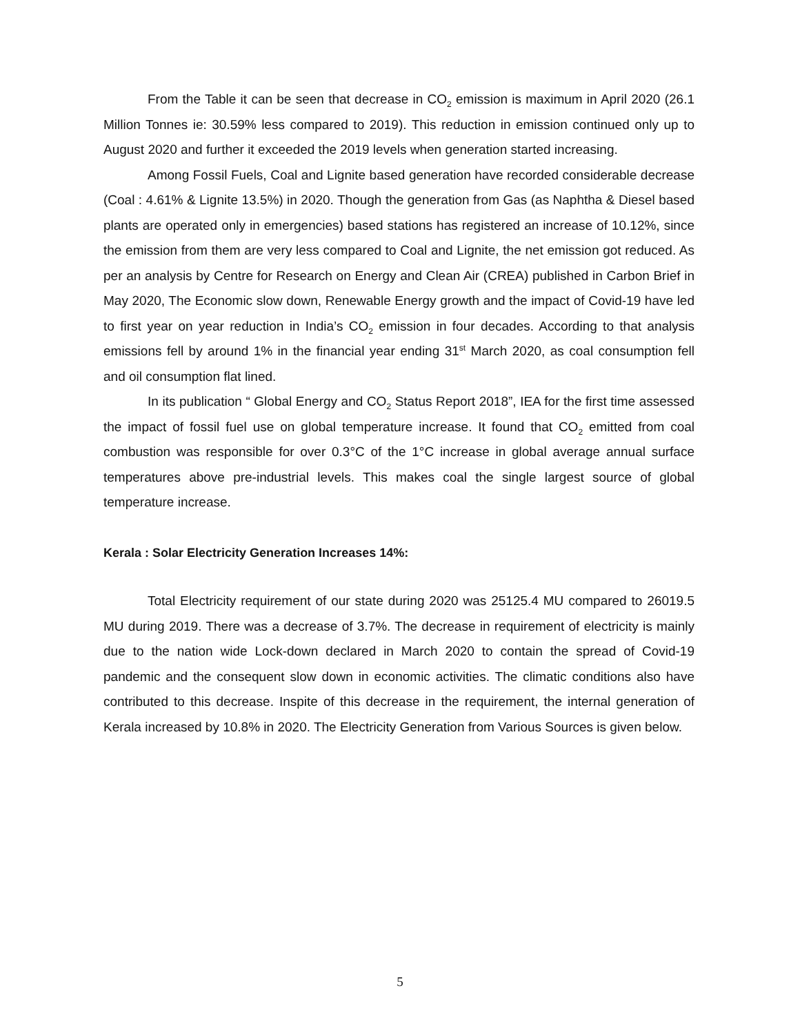From the Table it can be seen that decrease in CO<sub>2</sub> emission is maximum in April 2020 (26.1 Million Tonnes ie: 30.59% less compared to 2019). This reduction in emission continued only up to August 2020 and further it exceeded the 2019 levels when generation started increasing.
Among Fossil Fuels, Coal and Lignite based generation have recorded considerable decrease (Coal : 4.61% & Lignite 13.5%) in 2020. Though the generation from Gas (as Naphtha & Diesel based plants are operated only in emergencies) based stations has registered an increase of 10.12%, since the emission from them are very less compared to Coal and Lignite, the net emission got reduced. As per an analysis by Centre for Research on Energy and Clean Air (CREA) published in Carbon Brief in May 2020, The Economic slow down, Renewable Energy growth and the impact of Covid-19 have led to first year on year reduction in India’s CO<sub>2</sub> emission in four decades. According to that analysis emissions fell by around 1% in the financial year ending 31<sup>st</sup> March 2020, as coal consumption fell and oil consumption flat lined.
In its publication “ Global Energy and CO<sub>2</sub> Status Report 2018”, IEA for the first time assessed the impact of fossil fuel use on global temperature increase. It found that CO<sub>2</sub> emitted from coal combustion was responsible for over 0.3°C of the 1°C increase in global average annual surface temperatures above pre-industrial levels. This makes coal the single largest source of global temperature increase.
Kerala : Solar Electricity Generation Increases 14%:
Total Electricity requirement of our state during 2020 was 25125.4 MU compared to 26019.5 MU during 2019. There was a decrease of 3.7%. The decrease in requirement of electricity is mainly due to the nation wide Lock-down declared in March 2020 to contain the spread of Covid-19 pandemic and the consequent slow down in economic activities. The climatic conditions also have contributed to this decrease. Inspite of this decrease in the requirement, the internal generation of Kerala increased by 10.8% in 2020. The Electricity Generation from Various Sources is given below.
5